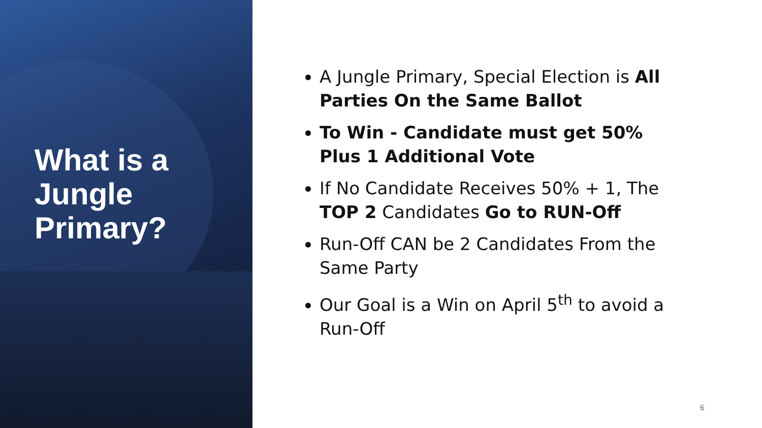What is a Jungle Primary?
A Jungle Primary, Special Election is All Parties On the Same Ballot
To Win - Candidate must get 50% Plus 1 Additional Vote
If No Candidate Receives 50% + 1, The TOP 2 Candidates Go to RUN-Off
Run-Off CAN be 2 Candidates From the Same Party
Our Goal is a Win on April 5<sup>th</sup> to avoid a Run-Off
6